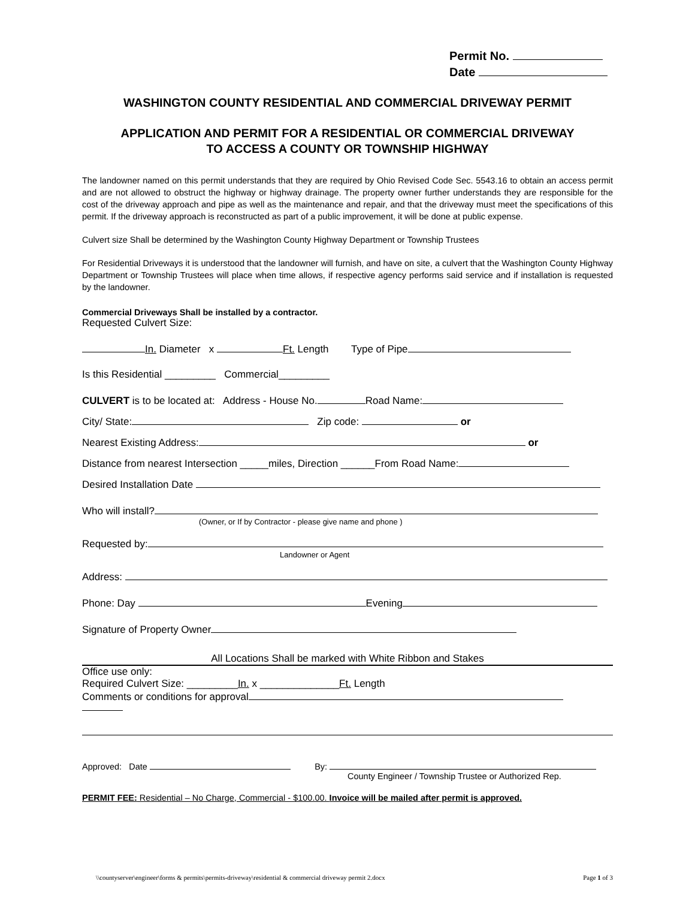Permit No.
Date
WASHINGTON COUNTY RESIDENTIAL AND COMMERCIAL DRIVEWAY PERMIT
APPLICATION AND PERMIT FOR A RESIDENTIAL OR COMMERCIAL DRIVEWAY
TO ACCESS A COUNTY OR TOWNSHIP HIGHWAY
The landowner named on this permit understands that they are required by Ohio Revised Code Sec. 5543.16 to obtain an access permit and are not allowed to obstruct the highway or highway drainage. The property owner further understands they are responsible for the cost of the driveway approach and pipe as well as the maintenance and repair, and that the driveway must meet the specifications of this permit. If the driveway approach is reconstructed as part of a public improvement, it will be done at public expense.
Culvert size Shall be determined by the Washington County Highway Department or Township Trustees
For Residential Driveways it is understood that the landowner will furnish, and have on site, a culvert that the Washington County Highway Department or Township Trustees will place when time allows, if respective agency performs said service and if installation is requested by the landowner.
Commercial Driveways Shall be installed by a contractor.
Requested Culvert Size:
In. Diameter x Ft. Length Type of Pipe
Is this Residential _________ Commercial_________
CULVERT is to be located at: Address - House No. Road Name:
City/ State: Zip code: or
Nearest Existing Address: or
Distance from nearest Intersection _____miles, Direction ______From Road Name:
Desired Installation Date
Who will install?
(Owner, or If by Contractor - please give name and phone )
Requested by:
Landowner or Agent
Address:
Phone: Day Evening
Signature of Property Owner
All Locations Shall be marked with White Ribbon and Stakes
Office use only:
Required Culvert Size: _________In. x ______________Ft. Length
Comments or conditions for approval
Approved: Date By:
County Engineer / Township Trustee or Authorized Rep.
PERMIT FEE: Residential – No Charge, Commercial - $100.00. Invoice will be mailed after permit is approved.
\\countyserver\engineer\forms & permits\permits-driveway\residential & commercial driveway permit 2.docx Page 1 of 3